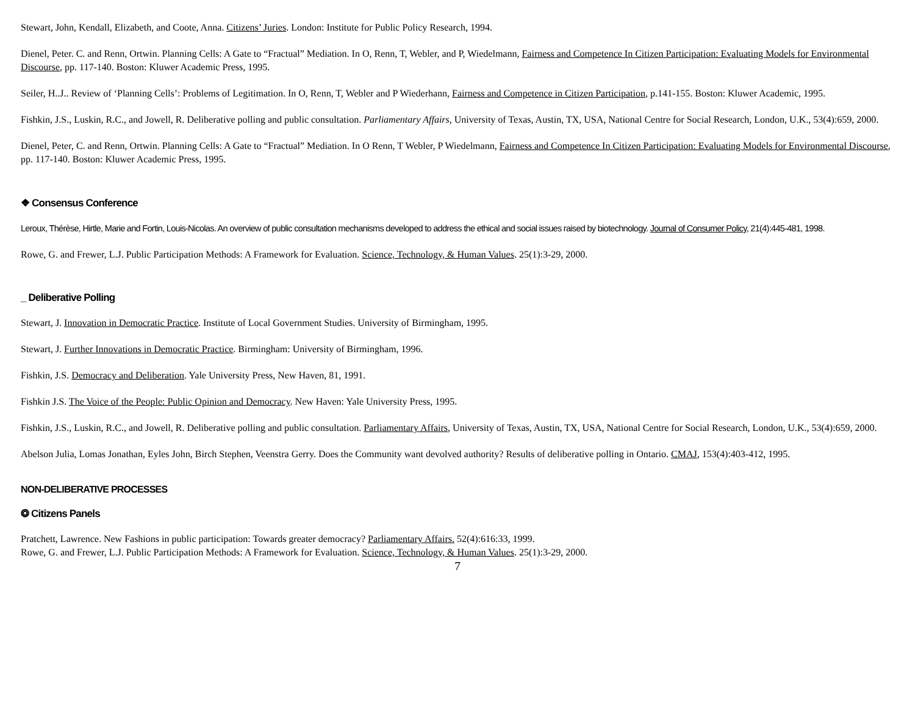Stewart, John, Kendall, Elizabeth, and Coote, Anna. Citizens’ Juries. London: Institute for Public Policy Research, 1994.
Dienel, Peter. C. and Renn, Ortwin. Planning Cells: A Gate to “Fractual” Mediation. In O, Renn, T, Webler, and P, Wiedelmann, Fairness and Competence In Citizen Participation: Evaluating Models for Environmental Discourse, pp. 117-140. Boston: Kluwer Academic Press, 1995.
Seiler, H..J.. Review of ‘Planning Cells’: Problems of Legitimation. In O, Renn, T, Webler and P Wiederhann, Fairness and Competence in Citizen Participation, p.141-155. Boston: Kluwer Academic, 1995.
Fishkin, J.S., Luskin, R.C., and Jowell, R. Deliberative polling and public consultation. Parliamentary Affairs, University of Texas, Austin, TX, USA, National Centre for Social Research, London, U.K., 53(4):659, 2000.
Dienel, Peter, C. and Renn, Ortwin. Planning Cells: A Gate to “Fractual” Mediation. In O Renn, T Webler, P Wiedelmann, Fairness and Competence In Citizen Participation: Evaluating Models for Environmental Discourse, pp. 117-140. Boston: Kluwer Academic Press, 1995.
❖ Consensus Conference
Leroux, Thérèse, Hirtle, Marie and Fortin, Louis-Nicolas. An overview of public consultation mechanisms developed to address the ethical and social issues raised by biotechnology. Journal of Consumer Policy, 21(4):445-481, 1998.
Rowe, G. and Frewer, L.J. Public Participation Methods: A Framework for Evaluation. Science, Technology, & Human Values. 25(1):3-29, 2000.
_ Deliberative Polling
Stewart, J. Innovation in Democratic Practice. Institute of Local Government Studies. University of Birmingham, 1995.
Stewart, J. Further Innovations in Democratic Practice. Birmingham: University of Birmingham, 1996.
Fishkin, J.S. Democracy and Deliberation. Yale University Press, New Haven, 81, 1991.
Fishkin J.S. The Voice of the People: Public Opinion and Democracy. New Haven: Yale University Press, 1995.
Fishkin, J.S., Luskin, R.C., and Jowell, R. Deliberative polling and public consultation. Parliamentary Affairs, University of Texas, Austin, TX, USA, National Centre for Social Research, London, U.K., 53(4):659, 2000.
Abelson Julia, Lomas Jonathan, Eyles John, Birch Stephen, Veenstra Gerry. Does the Community want devolved authority? Results of deliberative polling in Ontario. CMAJ, 153(4):403-412, 1995.
NON-DELIBERATIVE PROCESSES
❂ Citizens Panels
Pratchett, Lawrence. New Fashions in public participation: Towards greater democracy? Parliamentary Affairs. 52(4):616:33, 1999.
Rowe, G. and Frewer, L.J. Public Participation Methods: A Framework for Evaluation. Science, Technology, & Human Values. 25(1):3-29, 2000.
7